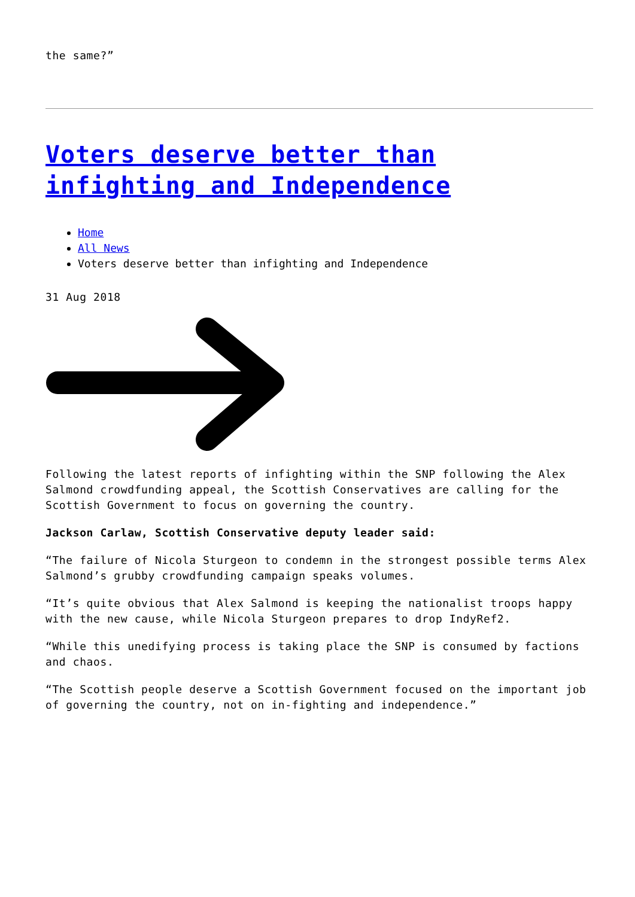the same?”
Voters deserve better than infighting and Independence
Home
All News
Voters deserve better than infighting and Independence
31 Aug 2018
Following the latest reports of infighting within the SNP following the Alex Salmond crowdfunding appeal, the Scottish Conservatives are calling for the Scottish Government to focus on governing the country.
Jackson Carlaw, Scottish Conservative deputy leader said:
“The failure of Nicola Sturgeon to condemn in the strongest possible terms Alex Salmond’s grubby crowdfunding campaign speaks volumes.
“It’s quite obvious that Alex Salmond is keeping the nationalist troops happy with the new cause, while Nicola Sturgeon prepares to drop IndyRef2.
“While this unedifying process is taking place the SNP is consumed by factions and chaos.
“The Scottish people deserve a Scottish Government focused on the important job of governing the country, not on in-fighting and independence.”